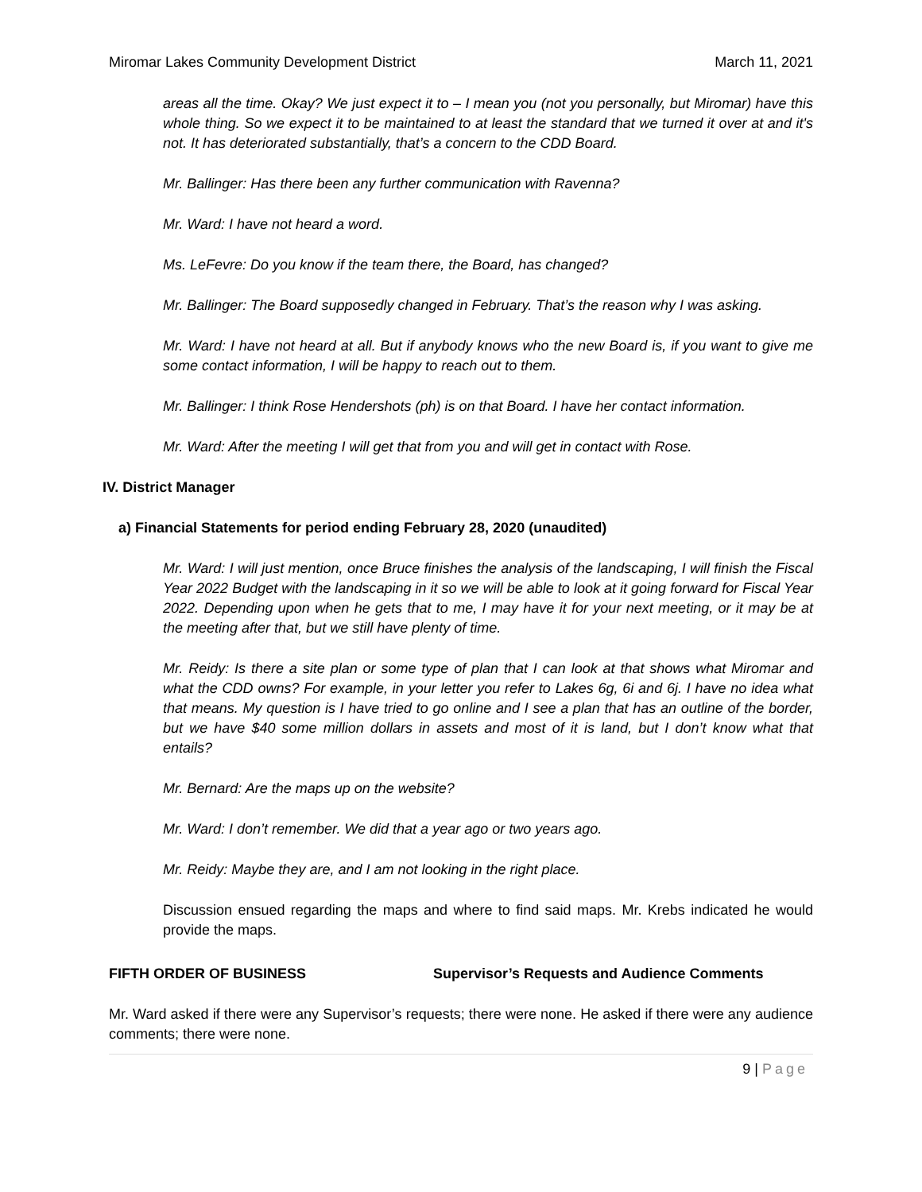Miromar Lakes Community Development District March 11, 2021
areas all the time. Okay? We just expect it to – I mean you (not you personally, but Miromar) have this whole thing. So we expect it to be maintained to at least the standard that we turned it over at and it's not. It has deteriorated substantially, that’s a concern to the CDD Board.
Mr. Ballinger: Has there been any further communication with Ravenna?
Mr. Ward: I have not heard a word.
Ms. LeFevre: Do you know if the team there, the Board, has changed?
Mr. Ballinger: The Board supposedly changed in February. That’s the reason why I was asking.
Mr. Ward: I have not heard at all. But if anybody knows who the new Board is, if you want to give me some contact information, I will be happy to reach out to them.
Mr. Ballinger: I think Rose Hendershots (ph) is on that Board. I have her contact information.
Mr. Ward: After the meeting I will get that from you and will get in contact with Rose.
IV. District Manager
a) Financial Statements for period ending February 28, 2020 (unaudited)
Mr. Ward: I will just mention, once Bruce finishes the analysis of the landscaping, I will finish the Fiscal Year 2022 Budget with the landscaping in it so we will be able to look at it going forward for Fiscal Year 2022. Depending upon when he gets that to me, I may have it for your next meeting, or it may be at the meeting after that, but we still have plenty of time.
Mr. Reidy: Is there a site plan or some type of plan that I can look at that shows what Miromar and what the CDD owns? For example, in your letter you refer to Lakes 6g, 6i and 6j. I have no idea what that means. My question is I have tried to go online and I see a plan that has an outline of the border, but we have $40 some million dollars in assets and most of it is land, but I don’t know what that entails?
Mr. Bernard: Are the maps up on the website?
Mr. Ward: I don’t remember. We did that a year ago or two years ago.
Mr. Reidy: Maybe they are, and I am not looking in the right place.
Discussion ensued regarding the maps and where to find said maps. Mr. Krebs indicated he would provide the maps.
FIFTH ORDER OF BUSINESS Supervisor’s Requests and Audience Comments
Mr. Ward asked if there were any Supervisor’s requests; there were none. He asked if there were any audience comments; there were none.
9 | Page